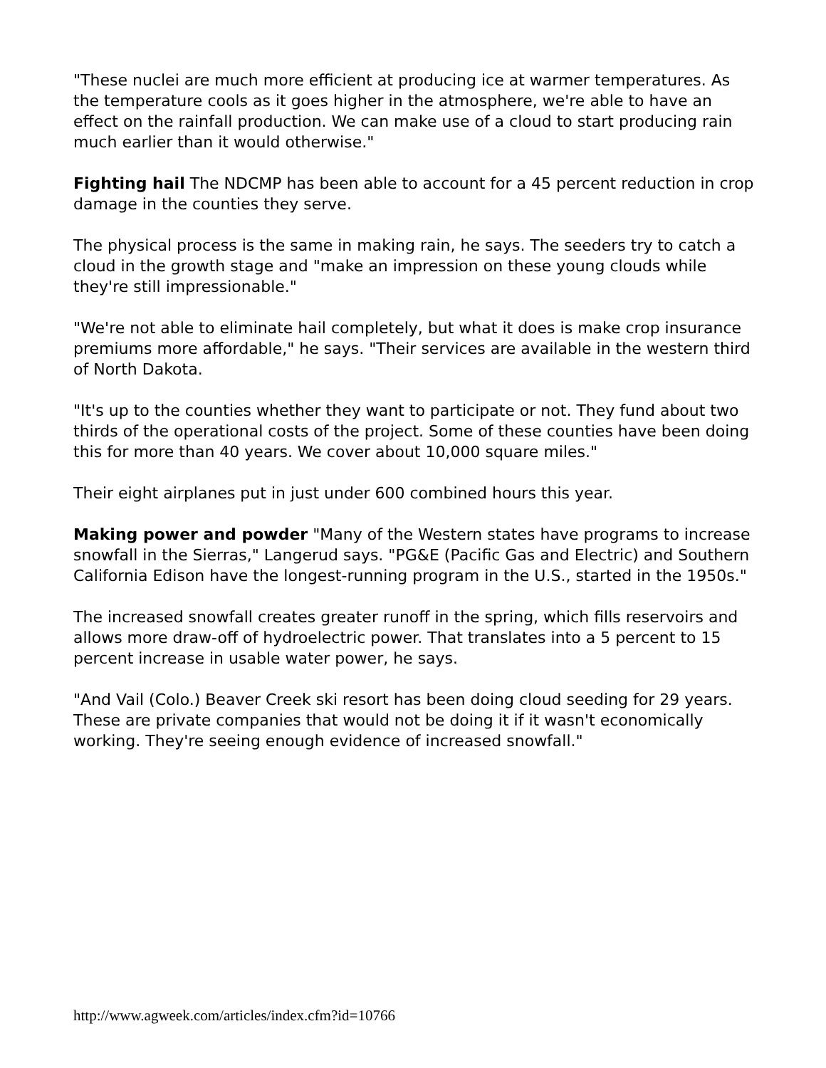"These nuclei are much more efficient at producing ice at warmer temperatures. As the temperature cools as it goes higher in the atmosphere, we're able to have an effect on the rainfall production. We can make use of a cloud to start producing rain much earlier than it would otherwise."
Fighting hail The NDCMP has been able to account for a 45 percent reduction in crop damage in the counties they serve.
The physical process is the same in making rain, he says. The seeders try to catch a cloud in the growth stage and "make an impression on these young clouds while they're still impressionable."
"We're not able to eliminate hail completely, but what it does is make crop insurance premiums more affordable," he says. "Their services are available in the western third of North Dakota.
"It's up to the counties whether they want to participate or not. They fund about two thirds of the operational costs of the project. Some of these counties have been doing this for more than 40 years. We cover about 10,000 square miles."
Their eight airplanes put in just under 600 combined hours this year.
Making power and powder "Many of the Western states have programs to increase snowfall in the Sierras," Langerud says. "PG&E (Pacific Gas and Electric) and Southern California Edison have the longest-running program in the U.S., started in the 1950s."
The increased snowfall creates greater runoff in the spring, which fills reservoirs and allows more draw-off of hydroelectric power. That translates into a 5 percent to 15 percent increase in usable water power, he says.
"And Vail (Colo.) Beaver Creek ski resort has been doing cloud seeding for 29 years. These are private companies that would not be doing it if it wasn't economically working. They're seeing enough evidence of increased snowfall."
http://www.agweek.com/articles/index.cfm?id=10766